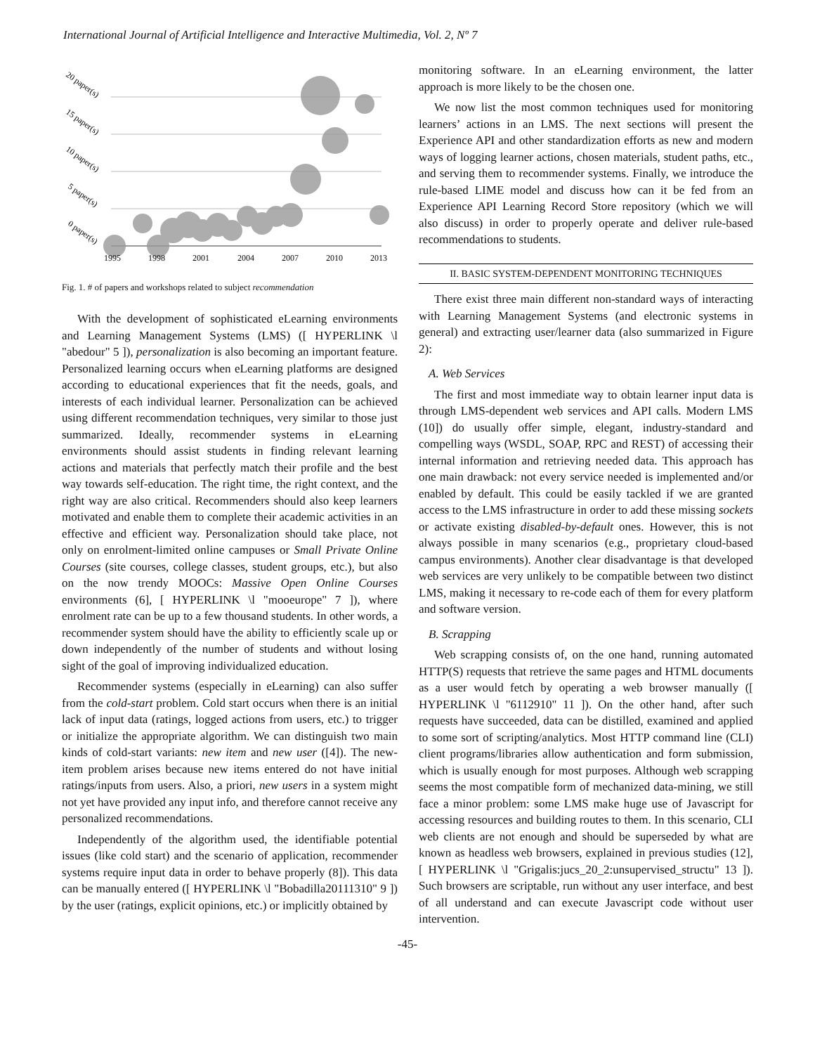International Journal of Artificial Intelligence and Interactive Multimedia, Vol. 2, Nº 7
1995
1998
2001
2004
2007
2010
2013
20 paper(s)
15 paper(s)
10 paper(s)
5 paper(s)
0 paper(s)
Fig. 1. # of papers and workshops related to subject recommendation
With the development of sophisticated eLearning environments and Learning Management Systems (LMS) ([ HYPERLINK \l "abedour" 5 ]), personalization is also becoming an important feature. Personalized learning occurs when eLearning platforms are designed according to educational experiences that fit the needs, goals, and interests of each individual learner. Personalization can be achieved using different recommendation techniques, very similar to those just summarized. Ideally, recommender systems in eLearning environments should assist students in finding relevant learning actions and materials that perfectly match their profile and the best way towards self-education. The right time, the right context, and the right way are also critical. Recommenders should also keep learners motivated and enable them to complete their academic activities in an effective and efficient way. Personalization should take place, not only on enrolment-limited online campuses or Small Private Online Courses (site courses, college classes, student groups, etc.), but also on the now trendy MOOCs: Massive Open Online Courses environments (6], [ HYPERLINK \l "mooeurope" 7 ]), where enrolment rate can be up to a few thousand students. In other words, a recommender system should have the ability to efficiently scale up or down independently of the number of students and without losing sight of the goal of improving individualized education.
Recommender systems (especially in eLearning) can also suffer from the cold-start problem. Cold start occurs when there is an initial lack of input data (ratings, logged actions from users, etc.) to trigger or initialize the appropriate algorithm. We can distinguish two main kinds of cold-start variants: new item and new user ([4]). The new-item problem arises because new items entered do not have initial ratings/inputs from users. Also, a priori, new users in a system might not yet have provided any input info, and therefore cannot receive any personalized recommendations.
Independently of the algorithm used, the identifiable potential issues (like cold start) and the scenario of application, recommender systems require input data in order to behave properly (8]). This data can be manually entered ([ HYPERLINK \l "Bobadilla20111310" 9 ]) by the user (ratings, explicit opinions, etc.) or implicitly obtained by
monitoring software. In an eLearning environment, the latter approach is more likely to be the chosen one.
We now list the most common techniques used for monitoring learners’ actions in an LMS. The next sections will present the Experience API and other standardization efforts as new and modern ways of logging learner actions, chosen materials, student paths, etc., and serving them to recommender systems. Finally, we introduce the rule-based LIME model and discuss how can it be fed from an Experience API Learning Record Store repository (which we will also discuss) in order to properly operate and deliver rule-based recommendations to students.
II. BASIC SYSTEM-DEPENDENT MONITORING TECHNIQUES
There exist three main different non-standard ways of interacting with Learning Management Systems (and electronic systems in general) and extracting user/learner data (also summarized in Figure 2):
A. Web Services
The first and most immediate way to obtain learner input data is through LMS-dependent web services and API calls. Modern LMS (10]) do usually offer simple, elegant, industry-standard and compelling ways (WSDL, SOAP, RPC and REST) of accessing their internal information and retrieving needed data. This approach has one main drawback: not every service needed is implemented and/or enabled by default. This could be easily tackled if we are granted access to the LMS infrastructure in order to add these missing sockets or activate existing disabled-by-default ones. However, this is not always possible in many scenarios (e.g., proprietary cloud-based campus environments). Another clear disadvantage is that developed web services are very unlikely to be compatible between two distinct LMS, making it necessary to re-code each of them for every platform and software version.
B. Scrapping
Web scrapping consists of, on the one hand, running automated HTTP(S) requests that retrieve the same pages and HTML documents as a user would fetch by operating a web browser manually ([ HYPERLINK \l "6112910" 11 ]). On the other hand, after such requests have succeeded, data can be distilled, examined and applied to some sort of scripting/analytics. Most HTTP command line (CLI) client programs/libraries allow authentication and form submission, which is usually enough for most purposes. Although web scrapping seems the most compatible form of mechanized data-mining, we still face a minor problem: some LMS make huge use of Javascript for accessing resources and building routes to them. In this scenario, CLI web clients are not enough and should be superseded by what are known as headless web browsers, explained in previous studies (12], [ HYPERLINK \l "Grigalis:jucs_20_2:unsupervised_structu" 13 ]). Such browsers are scriptable, run without any user interface, and best of all understand and can execute Javascript code without user intervention.
-45-